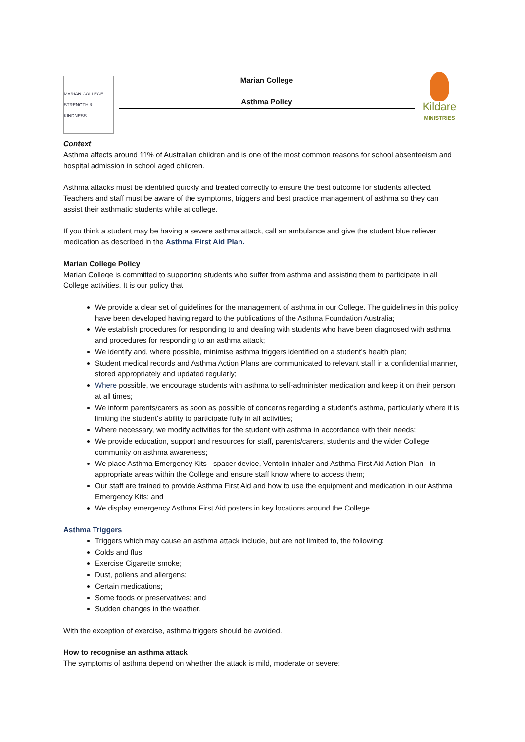MARIAN COLLEGE
STRENGTH & KINDNESS
Marian College
Asthma Policy
Kildare
MINISTRIES
Context
Asthma affects around 11% of Australian children and is one of the most common reasons for school absenteeism and hospital admission in school aged children.
Asthma attacks must be identified quickly and treated correctly to ensure the best outcome for students affected. Teachers and staff must be aware of the symptoms, triggers and best practice management of asthma so they can assist their asthmatic students while at college.
If you think a student may be having a severe asthma attack, call an ambulance and give the student blue reliever medication as described in the Asthma First Aid Plan.
Marian College Policy
Marian College is committed to supporting students who suffer from asthma and assisting them to participate in all College activities. It is our policy that
We provide a clear set of guidelines for the management of asthma in our College. The guidelines in this policy have been developed having regard to the publications of the Asthma Foundation Australia;
We establish procedures for responding to and dealing with students who have been diagnosed with asthma and procedures for responding to an asthma attack;
We identify and, where possible, minimise asthma triggers identified on a student’s health plan;
Student medical records and Asthma Action Plans are communicated to relevant staff in a confidential manner, stored appropriately and updated regularly;
Where possible, we encourage students with asthma to self-administer medication and keep it on their person at all times;
We inform parents/carers as soon as possible of concerns regarding a student’s asthma, particularly where it is limiting the student’s ability to participate fully in all activities;
Where necessary, we modify activities for the student with asthma in accordance with their needs;
We provide education, support and resources for staff, parents/carers, students and the wider College community on asthma awareness;
We place Asthma Emergency Kits - spacer device, Ventolin inhaler and Asthma First Aid Action Plan - in appropriate areas within the College and ensure staff know where to access them;
Our staff are trained to provide Asthma First Aid and how to use the equipment and medication in our Asthma Emergency Kits; and
We display emergency Asthma First Aid posters in key locations around the College
Asthma Triggers
Triggers which may cause an asthma attack include, but are not limited to, the following:
Colds and flus
Exercise Cigarette smoke;
Dust, pollens and allergens;
Certain medications;
Some foods or preservatives; and
Sudden changes in the weather.
With the exception of exercise, asthma triggers should be avoided.
How to recognise an asthma attack
The symptoms of asthma depend on whether the attack is mild, moderate or severe: